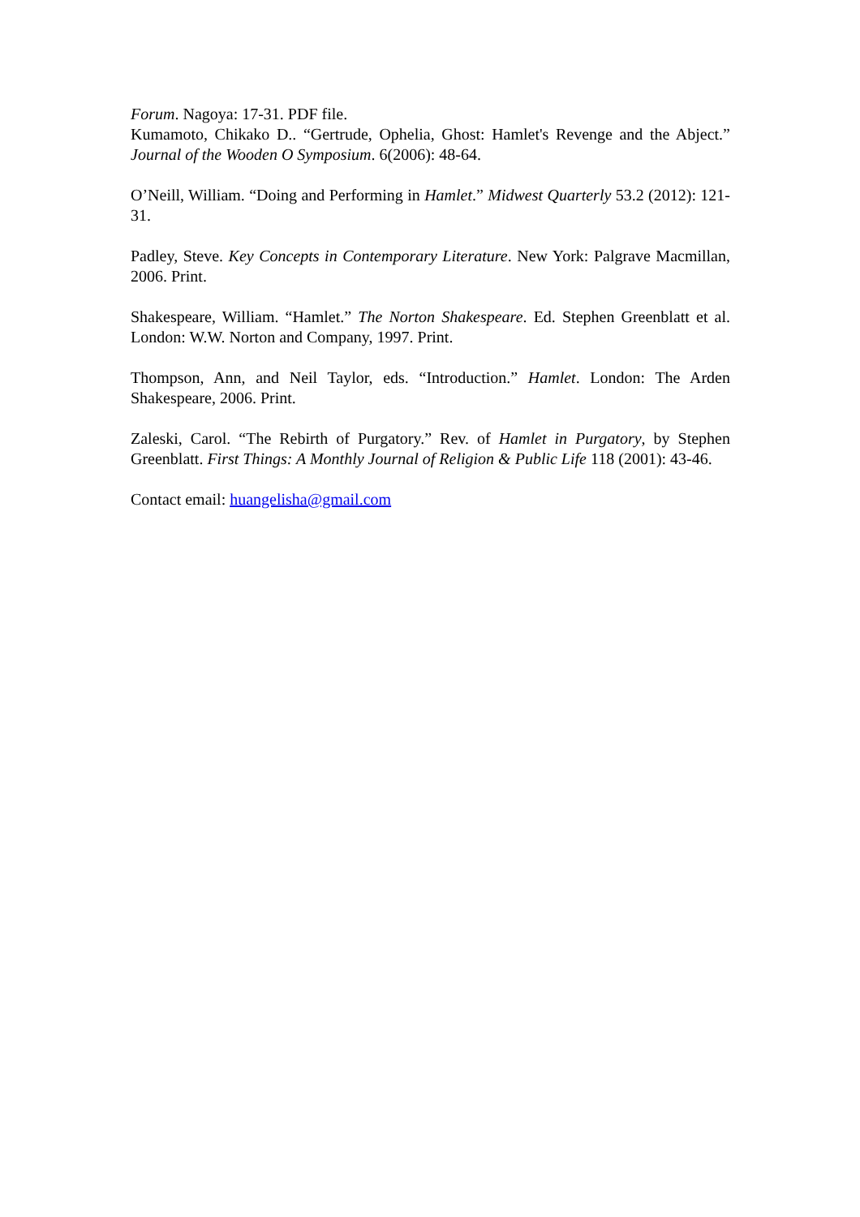Forum. Nagoya: 17-31. PDF file.
Kumamoto, Chikako D.. “Gertrude, Ophelia, Ghost: Hamlet's Revenge and the Abject.” Journal of the Wooden O Symposium. 6(2006): 48-64.
O’Neill, William. “Doing and Performing in Hamlet.” Midwest Quarterly 53.2 (2012): 121-31.
Padley, Steve. Key Concepts in Contemporary Literature. New York: Palgrave Macmillan, 2006. Print.
Shakespeare, William. “Hamlet.” The Norton Shakespeare. Ed. Stephen Greenblatt et al. London: W.W. Norton and Company, 1997. Print.
Thompson, Ann, and Neil Taylor, eds. “Introduction.” Hamlet. London: The Arden Shakespeare, 2006. Print.
Zaleski, Carol. “The Rebirth of Purgatory.” Rev. of Hamlet in Purgatory, by Stephen Greenblatt. First Things: A Monthly Journal of Religion & Public Life 118 (2001): 43-46.
Contact email: huangelisha@gmail.com